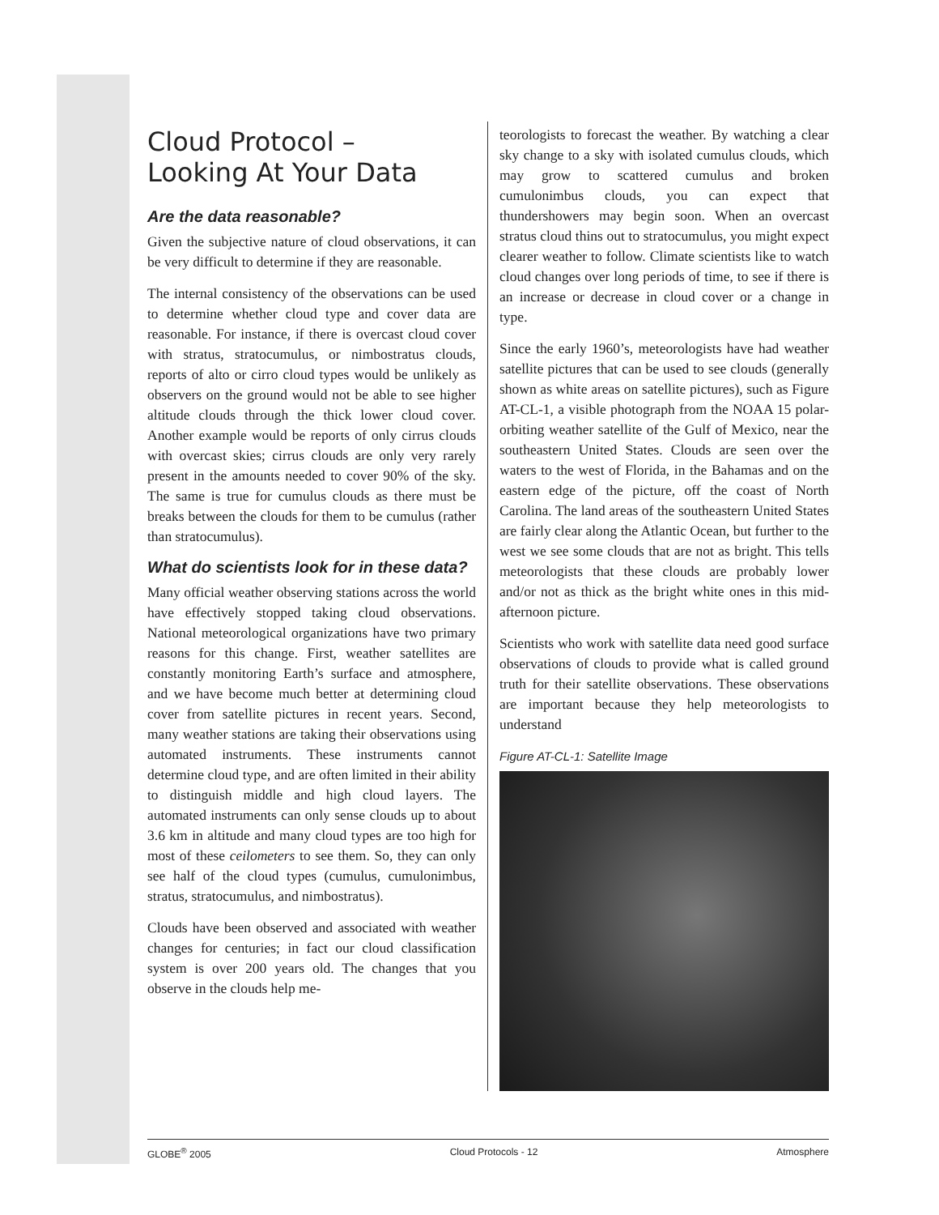Cloud Protocol –
Looking At Your Data
Are the data reasonable?
Given the subjective nature of cloud observations, it can be very difficult to determine if they are reasonable.
The internal consistency of the observations can be used to determine whether cloud type and cover data are reasonable. For instance, if there is overcast cloud cover with stratus, stratocumulus, or nimbostratus clouds, reports of alto or cirro cloud types would be unlikely as observers on the ground would not be able to see higher altitude clouds through the thick lower cloud cover. Another example would be reports of only cirrus clouds with overcast skies; cirrus clouds are only very rarely present in the amounts needed to cover 90% of the sky. The same is true for cumulus clouds as there must be breaks between the clouds for them to be cumulus (rather than stratocumulus).
What do scientists look for in these data?
Many official weather observing stations across the world have effectively stopped taking cloud observations. National meteorological organizations have two primary reasons for this change. First, weather satellites are constantly monitoring Earth’s surface and atmosphere, and we have become much better at determining cloud cover from satellite pictures in recent years. Second, many weather stations are taking their observations using automated instruments. These instruments cannot determine cloud type, and are often limited in their ability to distinguish middle and high cloud layers. The automated instruments can only sense clouds up to about 3.6 km in altitude and many cloud types are too high for most of these ceilometers to see them. So, they can only see half of the cloud types (cumulus, cumulonimbus, stratus, stratocumulus, and nimbostratus).
Clouds have been observed and associated with weather changes for centuries; in fact our cloud classification system is over 200 years old. The changes that you observe in the clouds help me-
teorologists to forecast the weather. By watching a clear sky change to a sky with isolated cumulus clouds, which may grow to scattered cumulus and broken cumulonimbus clouds, you can expect that thundershowers may begin soon. When an overcast stratus cloud thins out to stratocumulus, you might expect clearer weather to follow. Climate scientists like to watch cloud changes over long periods of time, to see if there is an increase or decrease in cloud cover or a change in type.
Since the early 1960’s, meteorologists have had weather satellite pictures that can be used to see clouds (generally shown as white areas on satellite pictures), such as Figure AT-CL-1, a visible photograph from the NOAA 15 polar-orbiting weather satellite of the Gulf of Mexico, near the southeastern United States. Clouds are seen over the waters to the west of Florida, in the Bahamas and on the eastern edge of the picture, off the coast of North Carolina. The land areas of the southeastern United States are fairly clear along the Atlantic Ocean, but further to the west we see some clouds that are not as bright. This tells meteorologists that these clouds are probably lower and/or not as thick as the bright white ones in this mid-afternoon picture.
Scientists who work with satellite data need good surface observations of clouds to provide what is called ground truth for their satellite observations. These observations are important because they help meteorologists to understand
Figure AT-CL-1: Satellite Image
GLOBE<sup>®</sup> 2005 Cloud Protocols - 12 Atmosphere